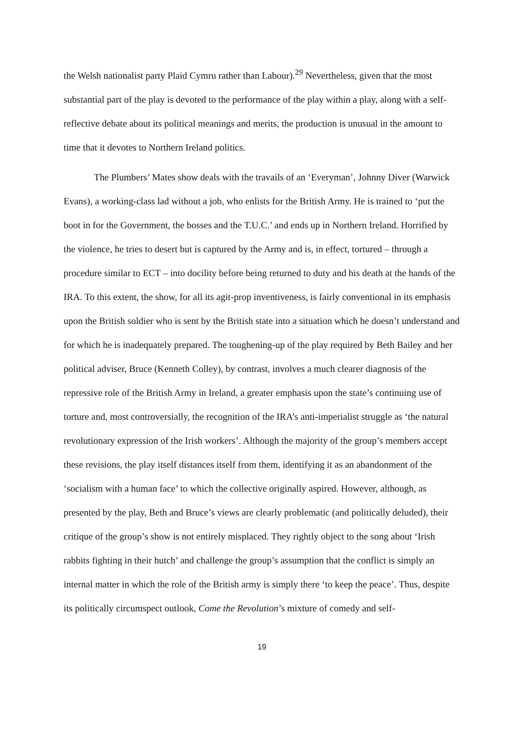the Welsh nationalist party Plaid Cymru rather than Labour).<sup>29</sup> Nevertheless, given that the most substantial part of the play is devoted to the performance of the play within a play, along with a self-reflective debate about its political meanings and merits, the production is unusual in the amount to time that it devotes to Northern Ireland politics.
The Plumbers’ Mates show deals with the travails of an ‘Everyman’, Johnny Diver (Warwick Evans), a working-class lad without a job, who enlists for the British Army. He is trained to ‘put the boot in for the Government, the bosses and the T.U.C.’ and ends up in Northern Ireland. Horrified by the violence, he tries to desert but is captured by the Army and is, in effect, tortured – through a procedure similar to ECT – into docility before being returned to duty and his death at the hands of the IRA. To this extent, the show, for all its agit-prop inventiveness, is fairly conventional in its emphasis upon the British soldier who is sent by the British state into a situation which he doesn’t understand and for which he is inadequately prepared. The toughening-up of the play required by Beth Bailey and her political adviser, Bruce (Kenneth Colley), by contrast, involves a much clearer diagnosis of the repressive role of the British Army in Ireland, a greater emphasis upon the state’s continuing use of torture and, most controversially, the recognition of the IRA’s anti-imperialist struggle as ‘the natural revolutionary expression of the Irish workers’. Although the majority of the group’s members accept these revisions, the play itself distances itself from them, identifying it as an abandonment of the ‘socialism with a human face’ to which the collective originally aspired. However, although, as presented by the play, Beth and Bruce’s views are clearly problematic (and politically deluded), their critique of the group’s show is not entirely misplaced. They rightly object to the song about ‘Irish rabbits fighting in their hutch’ and challenge the group’s assumption that the conflict is simply an internal matter in which the role of the British army is simply there ‘to keep the peace’. Thus, despite its politically circumspect outlook, Come the Revolution’s mixture of comedy and self-
19